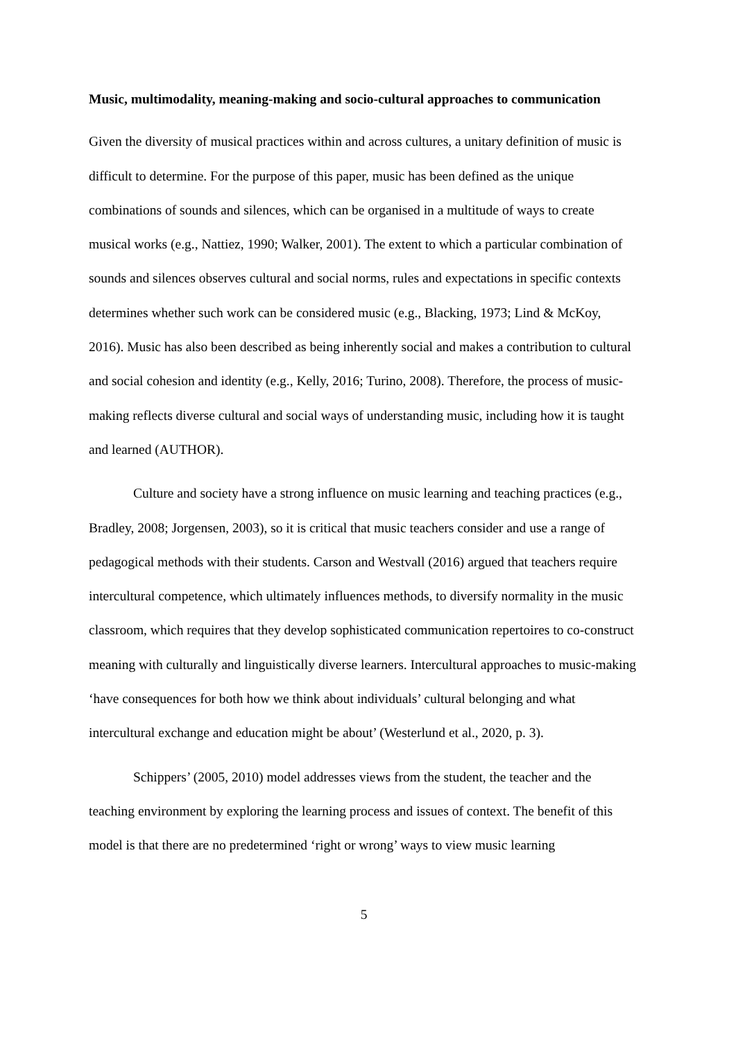Music, multimodality, meaning-making and socio-cultural approaches to communication
Given the diversity of musical practices within and across cultures, a unitary definition of music is difficult to determine. For the purpose of this paper, music has been defined as the unique combinations of sounds and silences, which can be organised in a multitude of ways to create musical works (e.g., Nattiez, 1990; Walker, 2001). The extent to which a particular combination of sounds and silences observes cultural and social norms, rules and expectations in specific contexts determines whether such work can be considered music (e.g., Blacking, 1973; Lind & McKoy, 2016). Music has also been described as being inherently social and makes a contribution to cultural and social cohesion and identity (e.g., Kelly, 2016; Turino, 2008). Therefore, the process of music-making reflects diverse cultural and social ways of understanding music, including how it is taught and learned (AUTHOR).
Culture and society have a strong influence on music learning and teaching practices (e.g., Bradley, 2008; Jorgensen, 2003), so it is critical that music teachers consider and use a range of pedagogical methods with their students. Carson and Westvall (2016) argued that teachers require intercultural competence, which ultimately influences methods, to diversify normality in the music classroom, which requires that they develop sophisticated communication repertoires to co-construct meaning with culturally and linguistically diverse learners. Intercultural approaches to music-making ‘have consequences for both how we think about individuals’ cultural belonging and what intercultural exchange and education might be about’ (Westerlund et al., 2020, p. 3).
Schippers’ (2005, 2010) model addresses views from the student, the teacher and the teaching environment by exploring the learning process and issues of context. The benefit of this model is that there are no predetermined ‘right or wrong’ ways to view music learning
5